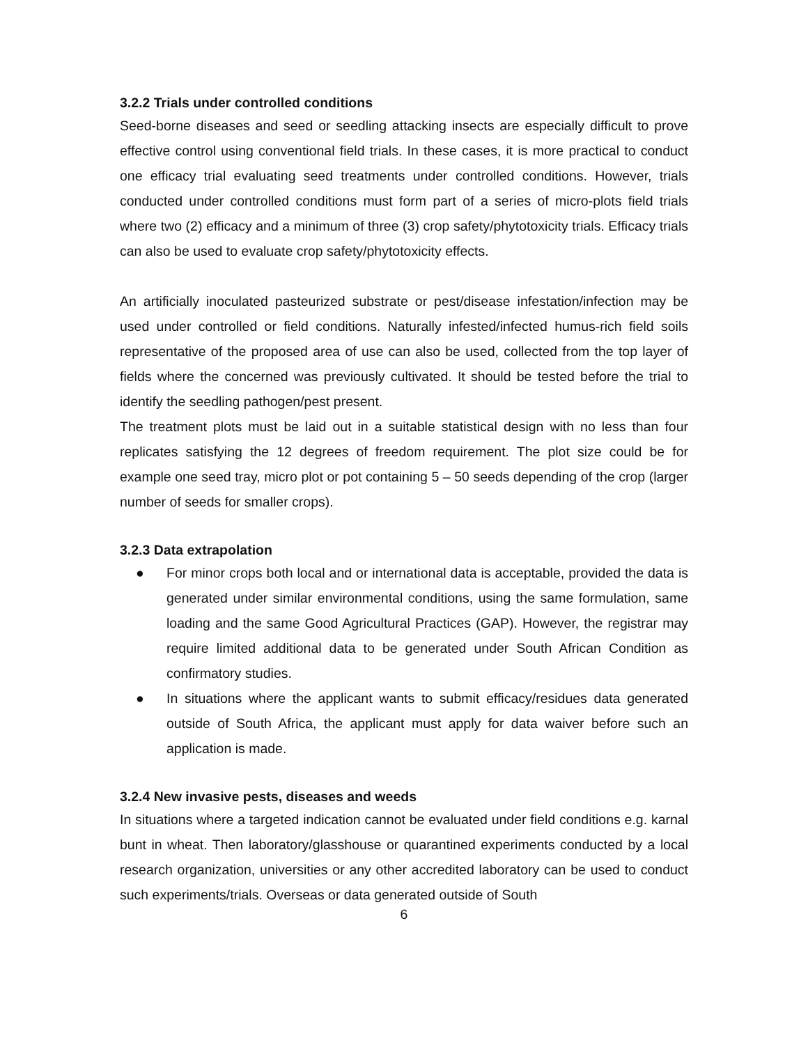3.2.2 Trials under controlled conditions
Seed-borne diseases and seed or seedling attacking insects are especially difficult to prove effective control using conventional field trials. In these cases, it is more practical to conduct one efficacy trial evaluating seed treatments under controlled conditions. However, trials conducted under controlled conditions must form part of a series of micro-plots field trials where two (2) efficacy and a minimum of three (3) crop safety/phytotoxicity trials. Efficacy trials can also be used to evaluate crop safety/phytotoxicity effects.
An artificially inoculated pasteurized substrate or pest/disease infestation/infection may be used under controlled or field conditions. Naturally infested/infected humus-rich field soils representative of the proposed area of use can also be used, collected from the top layer of fields where the concerned was previously cultivated. It should be tested before the trial to identify the seedling pathogen/pest present.
The treatment plots must be laid out in a suitable statistical design with no less than four replicates satisfying the 12 degrees of freedom requirement. The plot size could be for example one seed tray, micro plot or pot containing 5 – 50 seeds depending of the crop (larger number of seeds for smaller crops).
3.2.3 Data extrapolation
● For minor crops both local and or international data is acceptable, provided the data is generated under similar environmental conditions, using the same formulation, same loading and the same Good Agricultural Practices (GAP). However, the registrar may require limited additional data to be generated under South African Condition as confirmatory studies.
● In situations where the applicant wants to submit efficacy/residues data generated outside of South Africa, the applicant must apply for data waiver before such an application is made.
3.2.4 New invasive pests, diseases and weeds
In situations where a targeted indication cannot be evaluated under field conditions e.g. karnal bunt in wheat. Then laboratory/glasshouse or quarantined experiments conducted by a local research organization, universities or any other accredited laboratory can be used to conduct such experiments/trials. Overseas or data generated outside of South
6